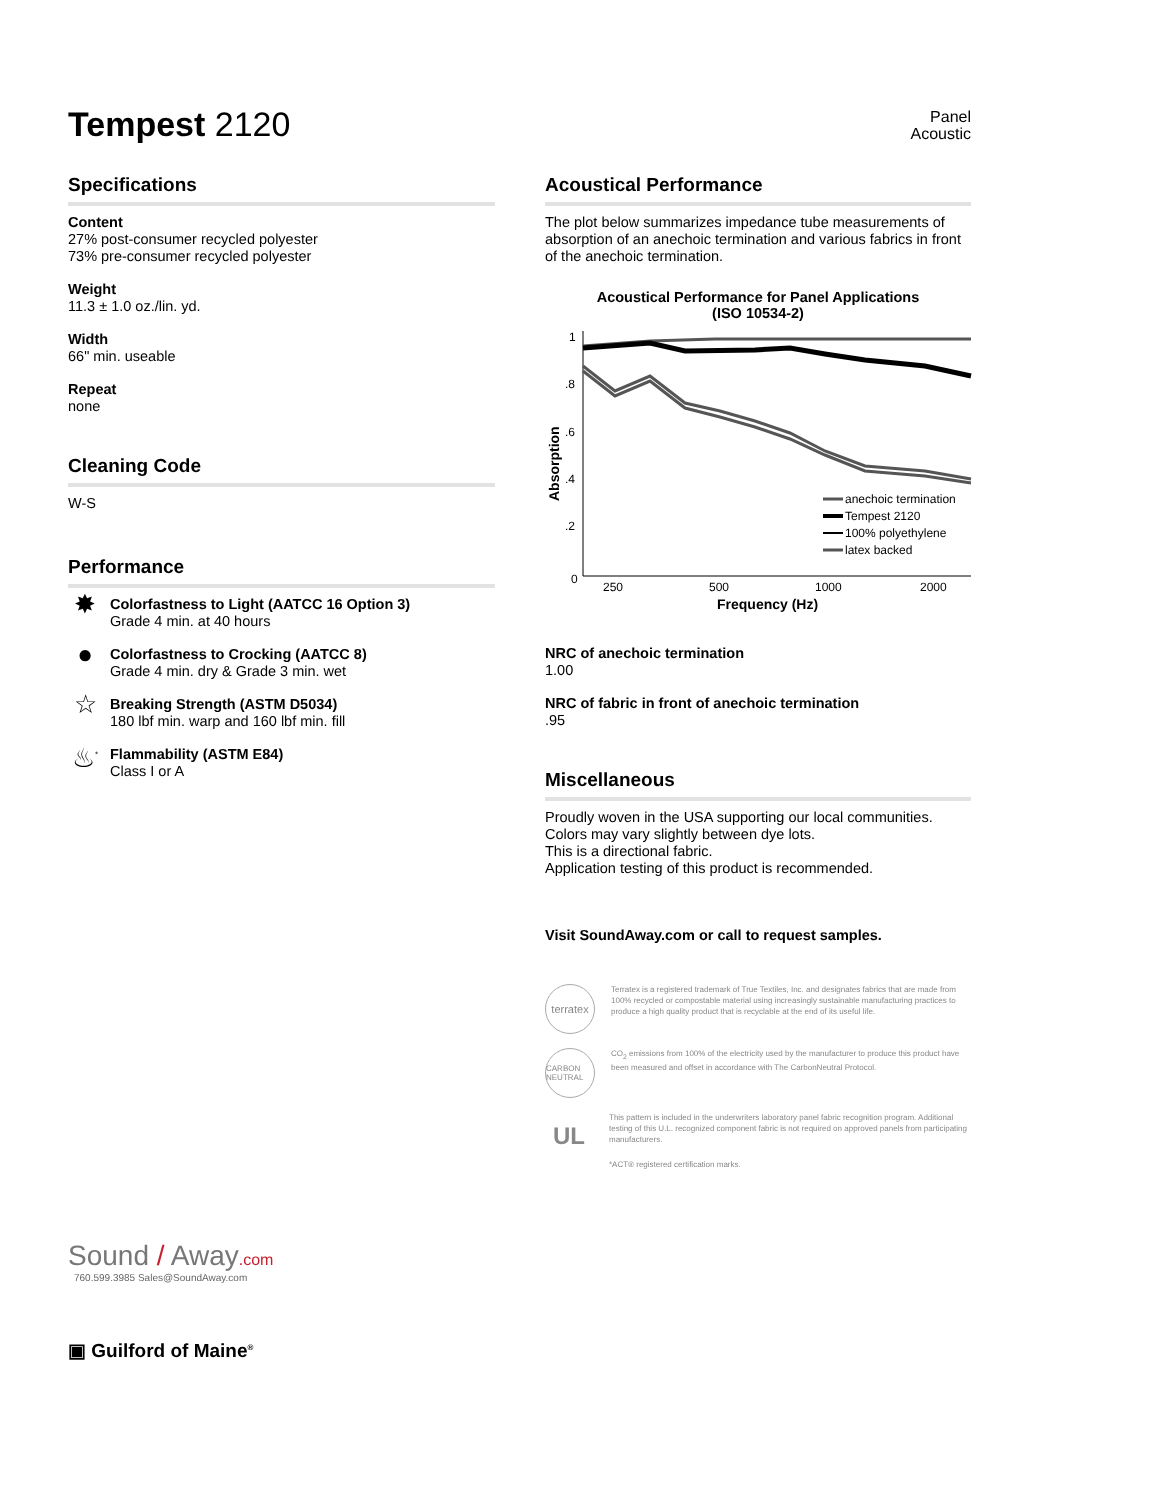Tempest 2120
Panel
Acoustic
Specifications
Content
27% post-consumer recycled polyester
73% pre-consumer recycled polyester
Weight
11.3 ± 1.0 oz./lin. yd.
Width
66" min. useable
Repeat
none
Cleaning Code
W-S
Performance
✸
Colorfastness to Light (AATCC 16 Option 3)
Grade 4 min. at 40 hours
●
Colorfastness to Crocking (AATCC 8)
Grade 4 min. dry & Grade 3 min. wet
☆
Breaking Strength (ASTM D5034)
180 lbf min. warp and 160 lbf min. fill
♨<sup>*</sup>
Flammability (ASTM E84)
Class I or A
Sound / Away.com
760.599.3985 Sales@SoundAway.com
▣ Guilford of Maine<sup>®</sup>
Acoustical Performance
The plot below summarizes impedance tube measurements of absorption of an anechoic termination and various fabrics in front of the anechoic termination.
Acoustical Performance for Panel Applications
(ISO 10534-2)
Absorption
1
.8
.6
.4
.2
0
250
500
1000
2000
Frequency (Hz)
anechoic termination
Tempest 2120
100% polyethylene
latex backed
NRC of anechoic termination
1.00
NRC of fabric in front of anechoic termination
.95
Miscellaneous
Proudly woven in the USA supporting our local communities.
Colors may vary slightly between dye lots.
This is a directional fabric.
Application testing of this product is recommended.
Visit SoundAway.com or call to request samples.
terratex
Terratex is a registered trademark of True Textiles, Inc. and designates fabrics that are made from 100% recycled or compostable material using increasingly sustainable manufacturing practices to produce a high quality product that is recyclable at the end of its useful life.
CARBON NEUTRAL
CO<sub>2</sub> emissions from 100% of the electricity used by the manufacturer to produce this product have been measured and offset in accordance with The CarbonNeutral Protocol.
UL
This pattern is included in the underwriters laboratory panel fabric recognition program. Additional testing of this U.L. recognized component fabric is not required on approved panels from participating manufacturers.
*ACT® registered certification marks.